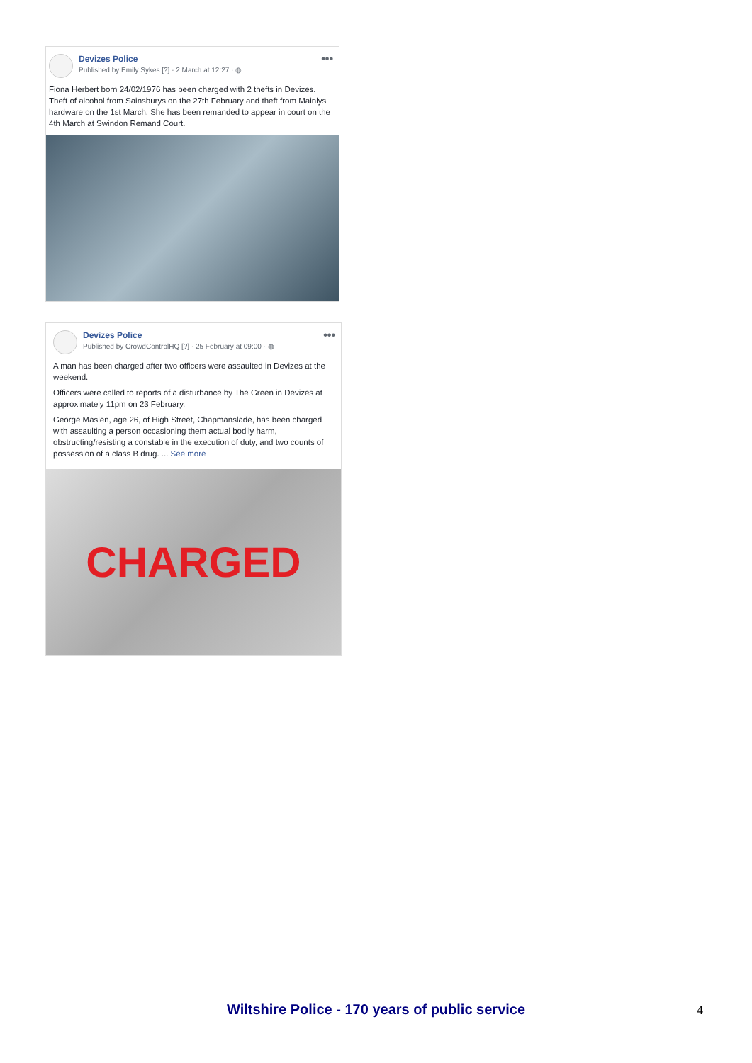Devizes Police
Published by Emily Sykes [?] · 2 March at 12:27 · ◍
•••
Fiona Herbert born 24/02/1976 has been charged with 2 thefts in Devizes. Theft of alcohol from Sainsburys on the 27th February and theft from Mainlys hardware on the 1st March. She has been remanded to appear in court on the 4th March at Swindon Remand Court.
Devizes Police
Published by CrowdControlHQ [?] · 25 February at 09:00 · ◍
•••
A man has been charged after two officers were assaulted in Devizes at the weekend.
Officers were called to reports of a disturbance by The Green in Devizes at approximately 11pm on 23 February.
George Maslen, age 26, of High Street, Chapmanslade, has been charged with assaulting a person occasioning them actual bodily harm, obstructing/resisting a constable in the execution of duty, and two counts of possession of a class B drug. ... See more
CHARGED
Wiltshire Police - 170 years of public service 4